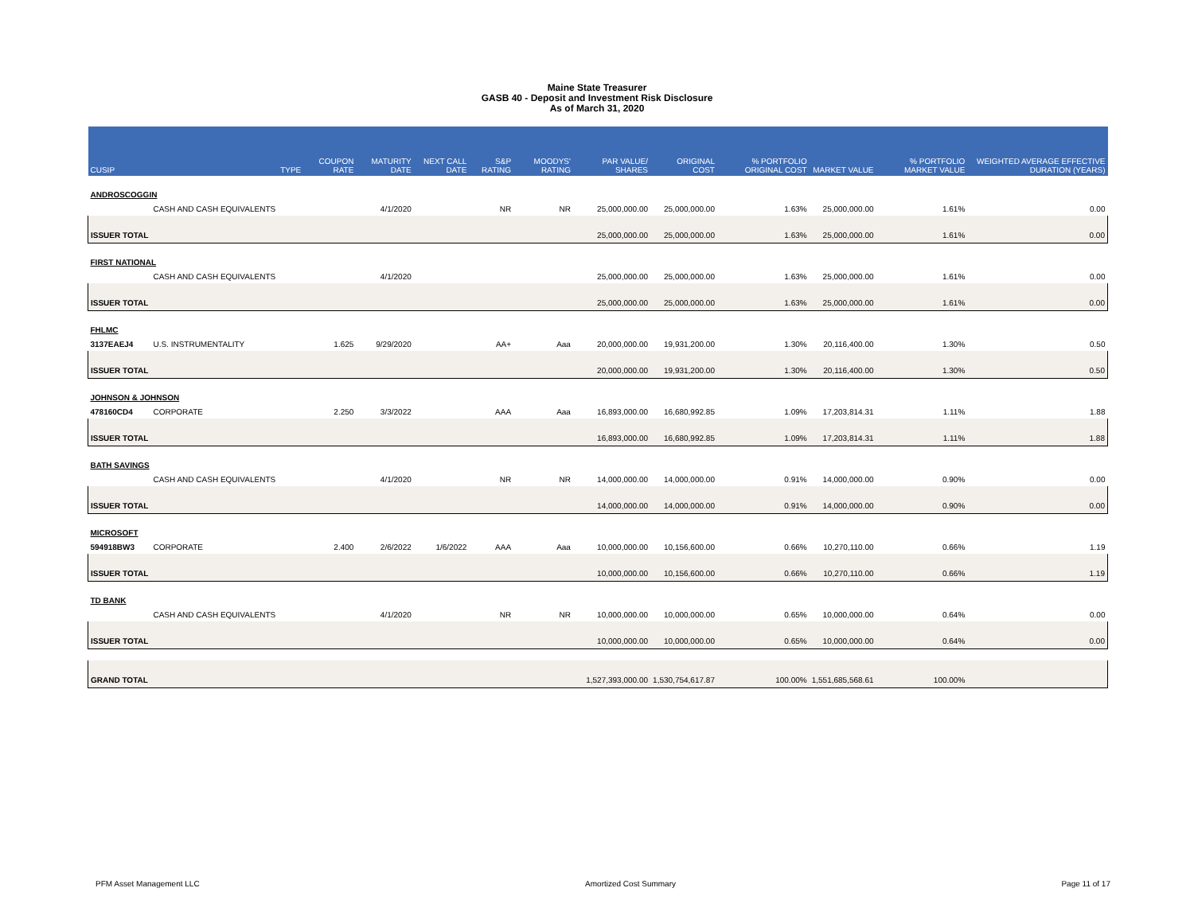Maine State Treasurer
GASB 40 - Deposit and Investment Risk Disclosure
As of March 31, 2020
| CUSIP | | TYPE | COUPON RATE | MATURITY DATE | NEXT CALL DATE | S&P RATING | MOODYS' RATING | PAR VALUE/ SHARES | ORIGINAL COST | % PORTFOLIO ORIGINAL COST | MARKET VALUE | % PORTFOLIO MARKET VALUE | WEIGHTED AVERAGE EFFECTIVE DURATION (YEARS) |
| --- | --- | --- | --- | --- | --- | --- | --- | --- | --- | --- | --- | --- | --- |
| ANDROSCOGGIN | | | | | | | | | | | | | |
| | CASH AND CASH EQUIVALENTS | | | 4/1/2020 | | NR | NR | 25,000,000.00 | 25,000,000.00 | 1.63% | 25,000,000.00 | 1.61% | 0.00 |
| ISSUER TOTAL | | | | | | | | 25,000,000.00 | 25,000,000.00 | 1.63% | 25,000,000.00 | 1.61% | 0.00 |
| FIRST NATIONAL | | | | | | | | | | | | | |
| | CASH AND CASH EQUIVALENTS | | | 4/1/2020 | | | | 25,000,000.00 | 25,000,000.00 | 1.63% | 25,000,000.00 | 1.61% | 0.00 |
| ISSUER TOTAL | | | | | | | | 25,000,000.00 | 25,000,000.00 | 1.63% | 25,000,000.00 | 1.61% | 0.00 |
| FHLMC | | | | | | | | | | | | | |
| 3137EAEJ4 | U.S. INSTRUMENTALITY | | 1.625 | 9/29/2020 | | AA+ | Aaa | 20,000,000.00 | 19,931,200.00 | 1.30% | 20,116,400.00 | 1.30% | 0.50 |
| ISSUER TOTAL | | | | | | | | 20,000,000.00 | 19,931,200.00 | 1.30% | 20,116,400.00 | 1.30% | 0.50 |
| JOHNSON & JOHNSON | | | | | | | | | | | | | |
| 478160CD4 | CORPORATE | | 2.250 | 3/3/2022 | | AAA | Aaa | 16,893,000.00 | 16,680,992.85 | 1.09% | 17,203,814.31 | 1.11% | 1.88 |
| ISSUER TOTAL | | | | | | | | 16,893,000.00 | 16,680,992.85 | 1.09% | 17,203,814.31 | 1.11% | 1.88 |
| BATH SAVINGS | | | | | | | | | | | | | |
| | CASH AND CASH EQUIVALENTS | | | 4/1/2020 | | NR | NR | 14,000,000.00 | 14,000,000.00 | 0.91% | 14,000,000.00 | 0.90% | 0.00 |
| ISSUER TOTAL | | | | | | | | 14,000,000.00 | 14,000,000.00 | 0.91% | 14,000,000.00 | 0.90% | 0.00 |
| MICROSOFT | | | | | | | | | | | | | |
| 594918BW3 | CORPORATE | | 2.400 | 2/6/2022 | 1/6/2022 | AAA | Aaa | 10,000,000.00 | 10,156,600.00 | 0.66% | 10,270,110.00 | 0.66% | 1.19 |
| ISSUER TOTAL | | | | | | | | 10,000,000.00 | 10,156,600.00 | 0.66% | 10,270,110.00 | 0.66% | 1.19 |
| TD BANK | | | | | | | | | | | | | |
| | CASH AND CASH EQUIVALENTS | | | 4/1/2020 | | NR | NR | 10,000,000.00 | 10,000,000.00 | 0.65% | 10,000,000.00 | 0.64% | 0.00 |
| ISSUER TOTAL | | | | | | | | 10,000,000.00 | 10,000,000.00 | 0.65% | 10,000,000.00 | 0.64% | 0.00 |
| GRAND TOTAL | | | | | | | | 1,527,393,000.00 | 1,530,754,617.87 | 100.00% | 1,551,685,568.61 | 100.00% | |
PFM Asset Management LLC Amortized Cost Summary Page 11 of 17